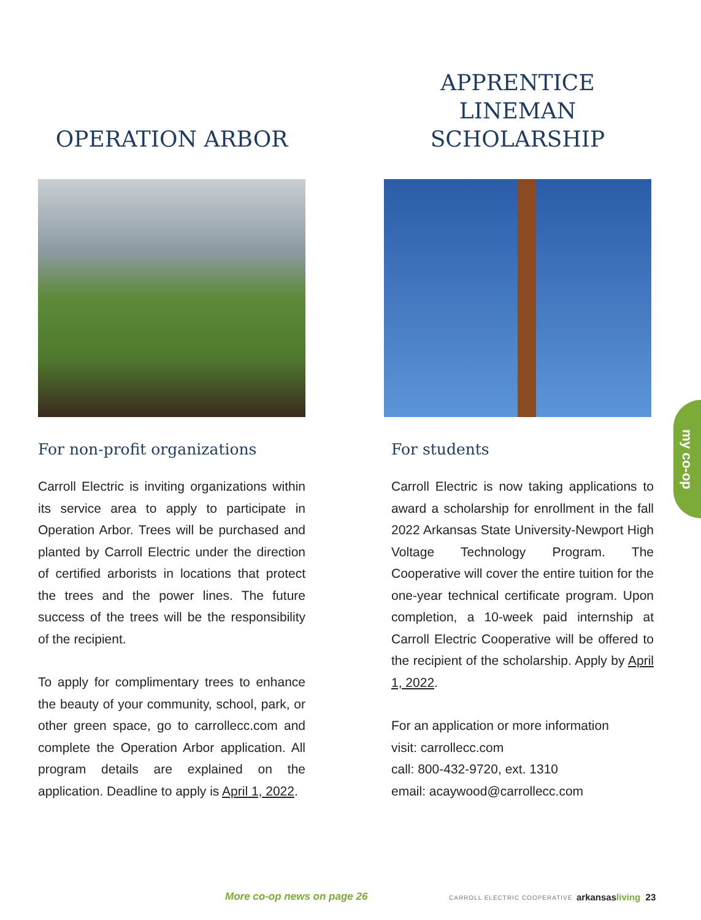OPERATION ARBOR
For non-profit organizations
Carroll Electric is inviting organizations within its service area to apply to participate in Operation Arbor. Trees will be purchased and planted by Carroll Electric under the direction of certified arborists in locations that protect the trees and the power lines. The future success of the trees will be the responsibility of the recipient.
To apply for complimentary trees to enhance the beauty of your community, school, park, or other green space, go to carrollecc.com and complete the Operation Arbor application. All program details are explained on the application. Deadline to apply is April 1, 2022.
APPRENTICE LINEMAN
SCHOLARSHIP
For students
Carroll Electric is now taking applications to award a scholarship for enrollment in the fall 2022 Arkansas State University-Newport High Voltage Technology Program. The Cooperative will cover the entire tuition for the one-year technical certificate program. Upon completion, a 10-week paid internship at Carroll Electric Cooperative will be offered to the recipient of the scholarship. Apply by April 1, 2022.
For an application or more information
visit: carrollecc.com
call: 800-432-9720, ext. 1310
email: acaywood@carrollecc.com
my co-op
More co-op news on page 26 CARROLL ELECTRIC COOPERATIVE arkansasliving 23